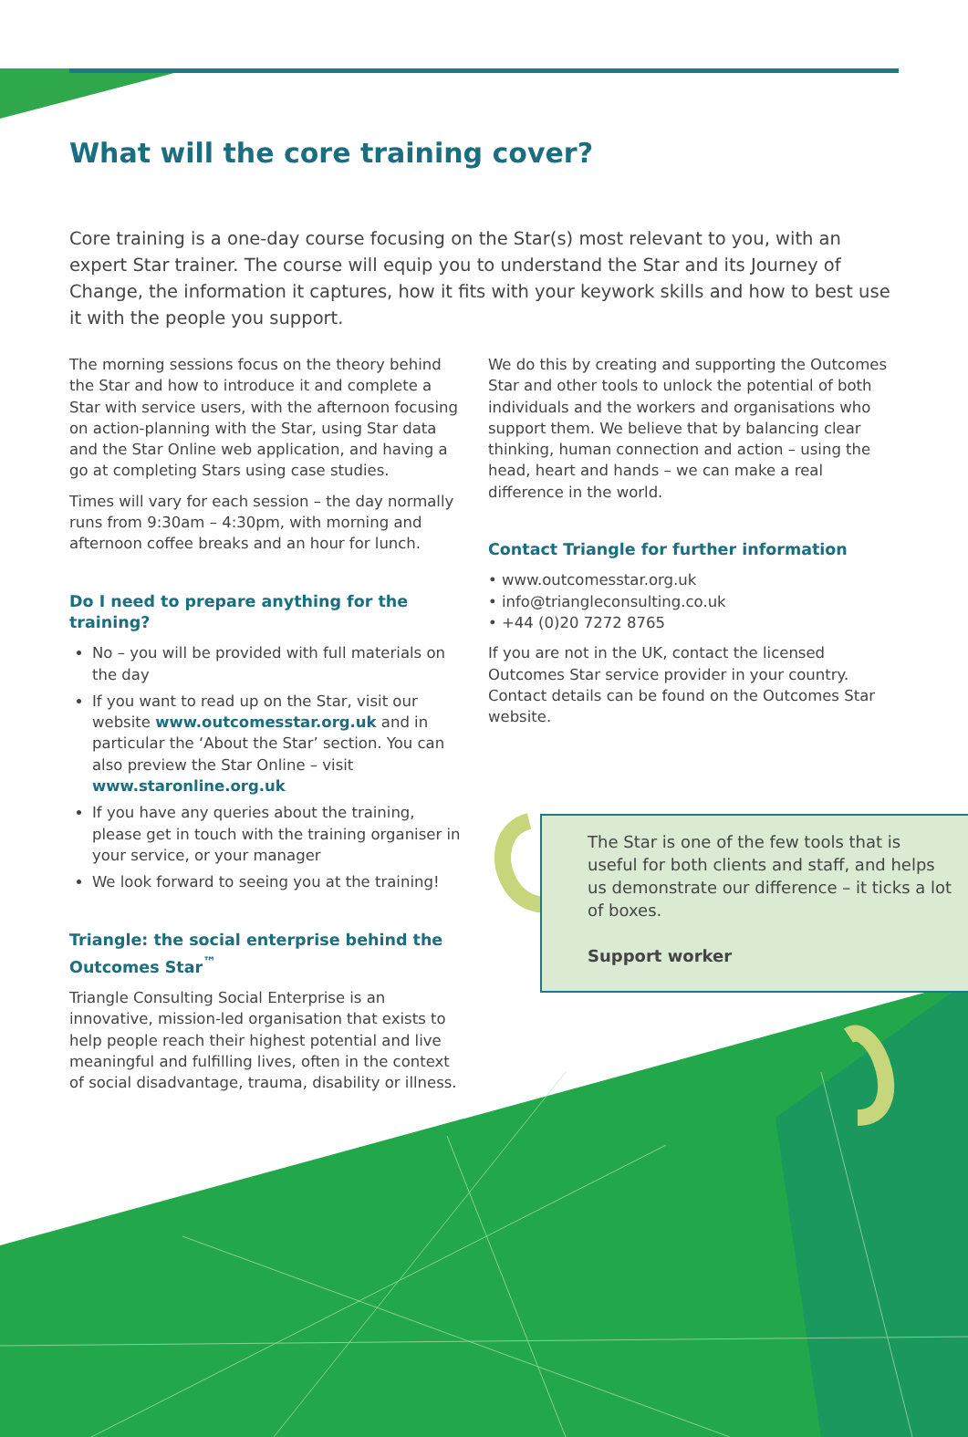What will the core training cover?
Core training is a one-day course focusing on the Star(s) most relevant to you, with an expert Star trainer. The course will equip you to understand the Star and its Journey of Change, the information it captures, how it fits with your keywork skills and how to best use it with the people you support.
The morning sessions focus on the theory behind the Star and how to introduce it and complete a Star with service users, with the afternoon focusing on action-planning with the Star, using Star data and the Star Online web application, and having a go at completing Stars using case studies.
Times will vary for each session – the day normally runs from 9:30am – 4:30pm, with morning and afternoon coffee breaks and an hour for lunch.
Do I need to prepare anything for the training?
No – you will be provided with full materials on the day
If you want to read up on the Star, visit our website www.outcomesstar.org.uk and in particular the ‘About the Star’ section. You can also preview the Star Online – visit www.staronline.org.uk
If you have any queries about the training, please get in touch with the training organiser in your service, or your manager
We look forward to seeing you at the training!
Triangle: the social enterprise behind the Outcomes Star<sup>™</sup>
Triangle Consulting Social Enterprise is an innovative, mission-led organisation that exists to help people reach their highest potential and live meaningful and fulfilling lives, often in the context of social disadvantage, trauma, disability or illness.
We do this by creating and supporting the Outcomes Star and other tools to unlock the potential of both individuals and the workers and organisations who support them. We believe that by balancing clear thinking, human connection and action – using the head, heart and hands – we can make a real difference in the world.
Contact Triangle for further information
• www.outcomesstar.org.uk
• info@triangleconsulting.co.uk
• +44 (0)20 7272 8765
If you are not in the UK, contact the licensed Outcomes Star service provider in your country. Contact details can be found on the Outcomes Star website.
The Star is one of the few tools that is useful for both clients and staff, and helps us demonstrate our difference – it ticks a lot of boxes.
Support worker